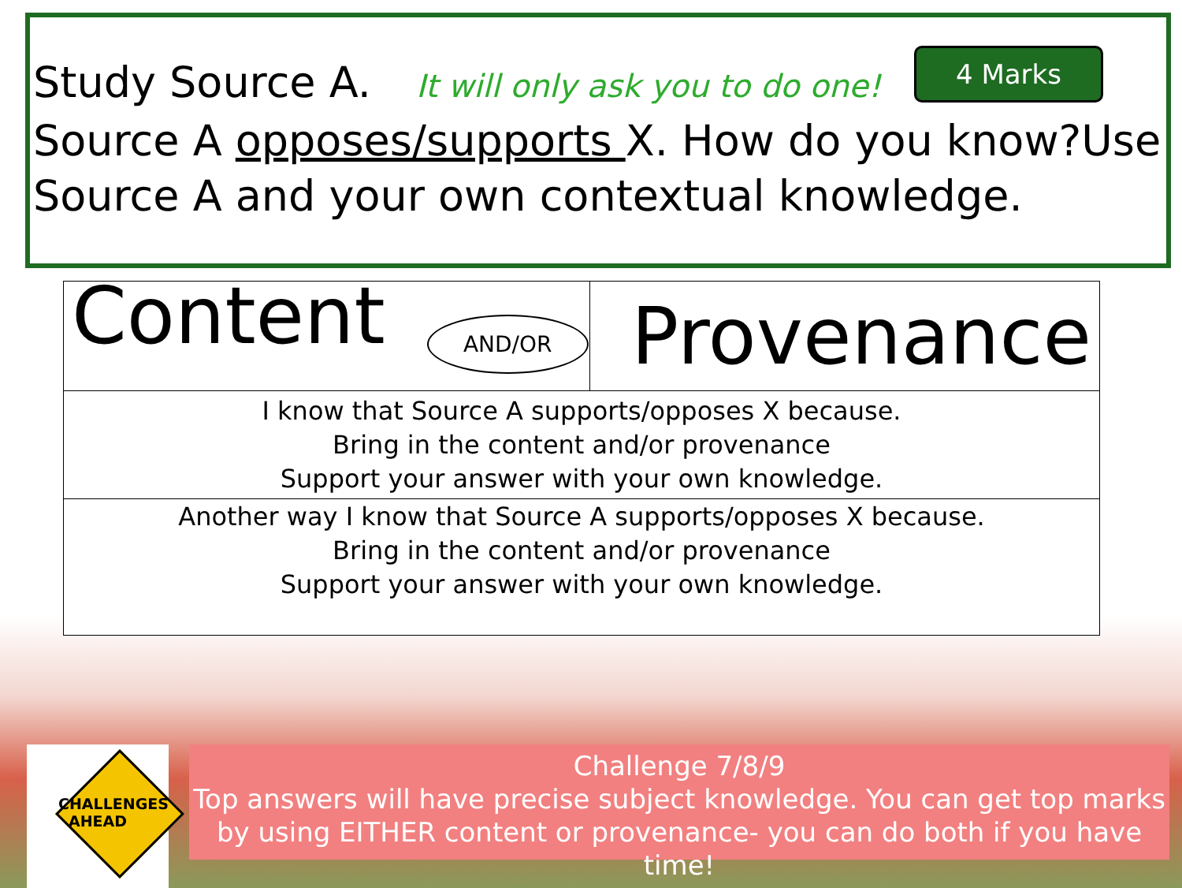Study Source A. It will only ask you to do one!
Source A opposes/supports X. How do you know?Use Source A and your own contextual knowledge.
4 Marks
| Content AND/OR | Provenance |
| I know that Source A supports/opposes X because. Bring in the content and/or provenance Support your answer with your own knowledge. | |
| Another way I know that Source A supports/opposes X because. Bring in the content and/or provenance Support your answer with your own knowledge. | |
CHALLENGES AHEAD
Challenge 7/8/9
Top answers will have precise subject knowledge. You can get top marks by using EITHER content or provenance- you can do both if you have time!